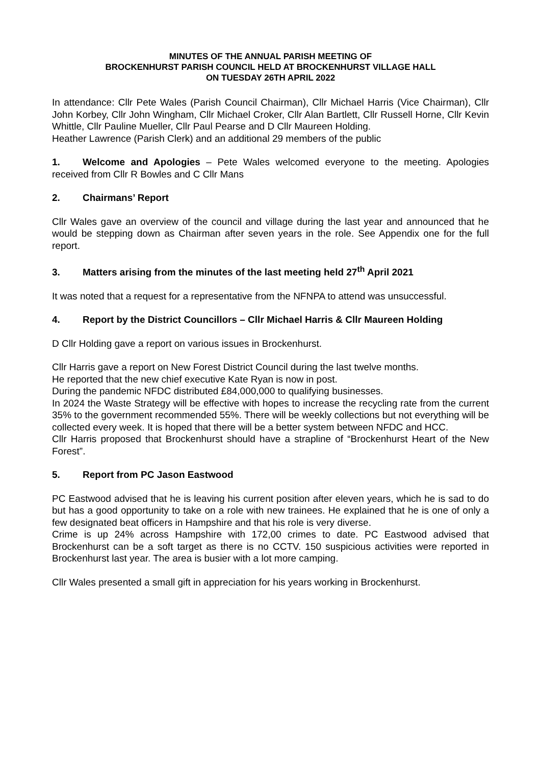MINUTES OF THE ANNUAL PARISH MEETING OF
BROCKENHURST PARISH COUNCIL HELD AT BROCKENHURST VILLAGE HALL
ON TUESDAY 26TH APRIL 2022
In attendance: Cllr Pete Wales (Parish Council Chairman), Cllr Michael Harris (Vice Chairman), Cllr John Korbey, Cllr John Wingham, Cllr Michael Croker, Cllr Alan Bartlett, Cllr Russell Horne, Cllr Kevin Whittle, Cllr Pauline Mueller, Cllr Paul Pearse and D Cllr Maureen Holding.
Heather Lawrence (Parish Clerk) and an additional 29 members of the public
1. Welcome and Apologies – Pete Wales welcomed everyone to the meeting. Apologies received from Cllr R Bowles and C Cllr Mans
2. Chairmans’ Report
Cllr Wales gave an overview of the council and village during the last year and announced that he would be stepping down as Chairman after seven years in the role. See Appendix one for the full report.
3. Matters arising from the minutes of the last meeting held 27<sup>th</sup> April 2021
It was noted that a request for a representative from the NFNPA to attend was unsuccessful.
4. Report by the District Councillors – Cllr Michael Harris & Cllr Maureen Holding
D Cllr Holding gave a report on various issues in Brockenhurst.
Cllr Harris gave a report on New Forest District Council during the last twelve months.
He reported that the new chief executive Kate Ryan is now in post.
During the pandemic NFDC distributed £84,000,000 to qualifying businesses.
In 2024 the Waste Strategy will be effective with hopes to increase the recycling rate from the current 35% to the government recommended 55%. There will be weekly collections but not everything will be collected every week. It is hoped that there will be a better system between NFDC and HCC.
Cllr Harris proposed that Brockenhurst should have a strapline of “Brockenhurst Heart of the New Forest”.
5. Report from PC Jason Eastwood
PC Eastwood advised that he is leaving his current position after eleven years, which he is sad to do but has a good opportunity to take on a role with new trainees. He explained that he is one of only a few designated beat officers in Hampshire and that his role is very diverse.
Crime is up 24% across Hampshire with 172,00 crimes to date. PC Eastwood advised that Brockenhurst can be a soft target as there is no CCTV. 150 suspicious activities were reported in Brockenhurst last year. The area is busier with a lot more camping.
Cllr Wales presented a small gift in appreciation for his years working in Brockenhurst.